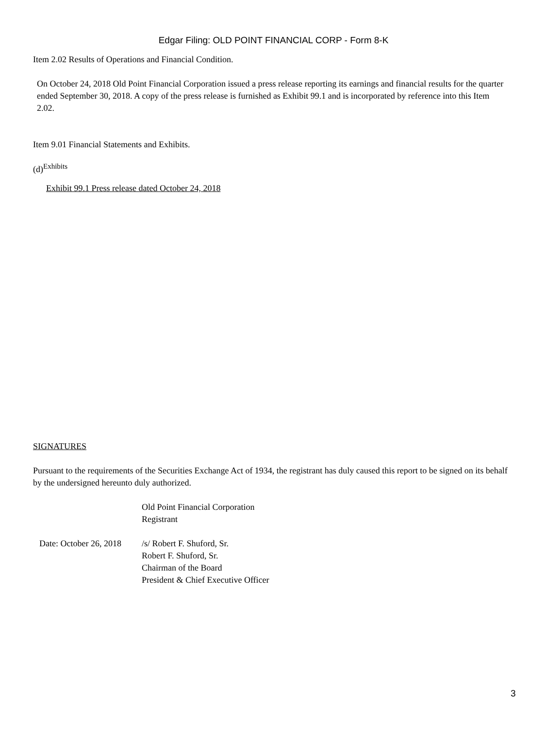Edgar Filing: OLD POINT FINANCIAL CORP - Form 8-K
Item 2.02 Results of Operations and Financial Condition.
On October 24, 2018 Old Point Financial Corporation issued a press release reporting its earnings and financial results for the quarter ended September 30, 2018. A copy of the press release is furnished as Exhibit 99.1 and is incorporated by reference into this Item 2.02.
Item 9.01 Financial Statements and Exhibits.
(d)<sup>Exhibits</sup>
Exhibit 99.1 Press release dated October 24, 2018
SIGNATURES
Pursuant to the requirements of the Securities Exchange Act of 1934, the registrant has duly caused this report to be signed on its behalf by the undersigned hereunto duly authorized.
Old Point Financial Corporation
Registrant
Date: October 26, 2018
/s/ Robert F. Shuford, Sr.
Robert F. Shuford, Sr.
Chairman of the Board
President & Chief Executive Officer
3